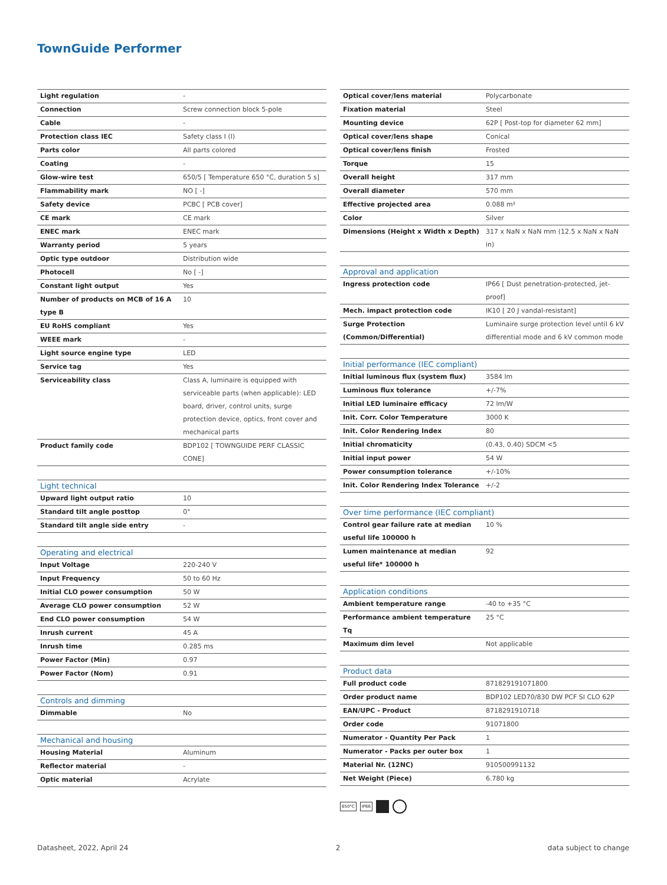TownGuide Performer
| Light regulation | - |
| Connection | Screw connection block 5-pole |
| Cable | - |
| Protection class IEC | Safety class I (I) |
| Parts color | All parts colored |
| Coating | - |
| Glow-wire test | 650/5 [ Temperature 650 °C, duration 5 s] |
| Flammability mark | NO [ -] |
| Safety device | PCBC [ PCB cover] |
| CE mark | CE mark |
| ENEC mark | ENEC mark |
| Warranty period | 5 years |
| Optic type outdoor | Distribution wide |
| Photocell | No [ -] |
| Constant light output | Yes |
| Number of products on MCB of 16 A type B | 10 |
| EU RoHS compliant | Yes |
| WEEE mark | - |
| Light source engine type | LED |
| Service tag | Yes |
| Serviceability class | Class A, luminaire is equipped with serviceable parts (when applicable): LED board, driver, control units, surge protection device, optics, front cover and mechanical parts |
| Product family code | BDP102 [ TOWNGUIDE PERF CLASSIC CONE] |
| Light technical | |
| --- | --- |
| Upward light output ratio | 10 |
| Standard tilt angle posttop | 0° |
| Standard tilt angle side entry | - |
| Operating and electrical | |
| --- | --- |
| Input Voltage | 220-240 V |
| Input Frequency | 50 to 60 Hz |
| Initial CLO power consumption | 50 W |
| Average CLO power consumption | 52 W |
| End CLO power consumption | 54 W |
| Inrush current | 45 A |
| Inrush time | 0.285 ms |
| Power Factor (Min) | 0.97 |
| Power Factor (Nom) | 0.91 |
| Controls and dimming | |
| --- | --- |
| Dimmable | No |
| Mechanical and housing | |
| --- | --- |
| Housing Material | Aluminum |
| Reflector material | - |
| Optic material | Acrylate |
| Optical cover/lens material | Polycarbonate |
| Fixation material | Steel |
| Mounting device | 62P [ Post-top for diameter 62 mm] |
| Optical cover/lens shape | Conical |
| Optical cover/lens finish | Frosted |
| Torque | 15 |
| Overall height | 317 mm |
| Overall diameter | 570 mm |
| Effective projected area | 0.088 m² |
| Color | Silver |
| Dimensions (Height x Width x Depth) | 317 x NaN x NaN mm (12.5 x NaN x NaN in) |
| Approval and application | |
| --- | --- |
| Ingress protection code | IP66 [ Dust penetration-protected, jet-proof] |
| Mech. impact protection code | IK10 [ 20 J vandal-resistant] |
| Surge Protection (Common/Differential) | Luminaire surge protection level until 6 kV differential mode and 6 kV common mode |
| Initial performance (IEC compliant) | |
| --- | --- |
| Initial luminous flux (system flux) | 3584 lm |
| Luminous flux tolerance | +/-7% |
| Initial LED luminaire efficacy | 72 lm/W |
| Init. Corr. Color Temperature | 3000 K |
| Init. Color Rendering Index | 80 |
| Initial chromaticity | (0.43, 0.40) SDCM <5 |
| Initial input power | 54 W |
| Power consumption tolerance | +/-10% |
| Init. Color Rendering Index Tolerance | +/-2 |
| Over time performance (IEC compliant) | |
| --- | --- |
| Control gear failure rate at median useful life 100000 h | 10 % |
| Lumen maintenance at median useful life* 100000 h | 92 |
| Application conditions | |
| --- | --- |
| Ambient temperature range | -40 to +35 °C |
| Performance ambient temperature Tq | 25 °C |
| Maximum dim level | Not applicable |
| Product data | |
| --- | --- |
| Full product code | 871829191071800 |
| Order product name | BDP102 LED70/830 DW PCF SI CLO 62P |
| EAN/UPC - Product | 8718291910718 |
| Order code | 91071800 |
| Numerator - Quantity Per Pack | 1 |
| Numerator - Packs per outer box | 1 |
| Material Nr. (12NC) | 910500991132 |
| Net Weight (Piece) | 6.780 kg |
650°C IP66
Datasheet, 2022, April 24 2 data subject to change